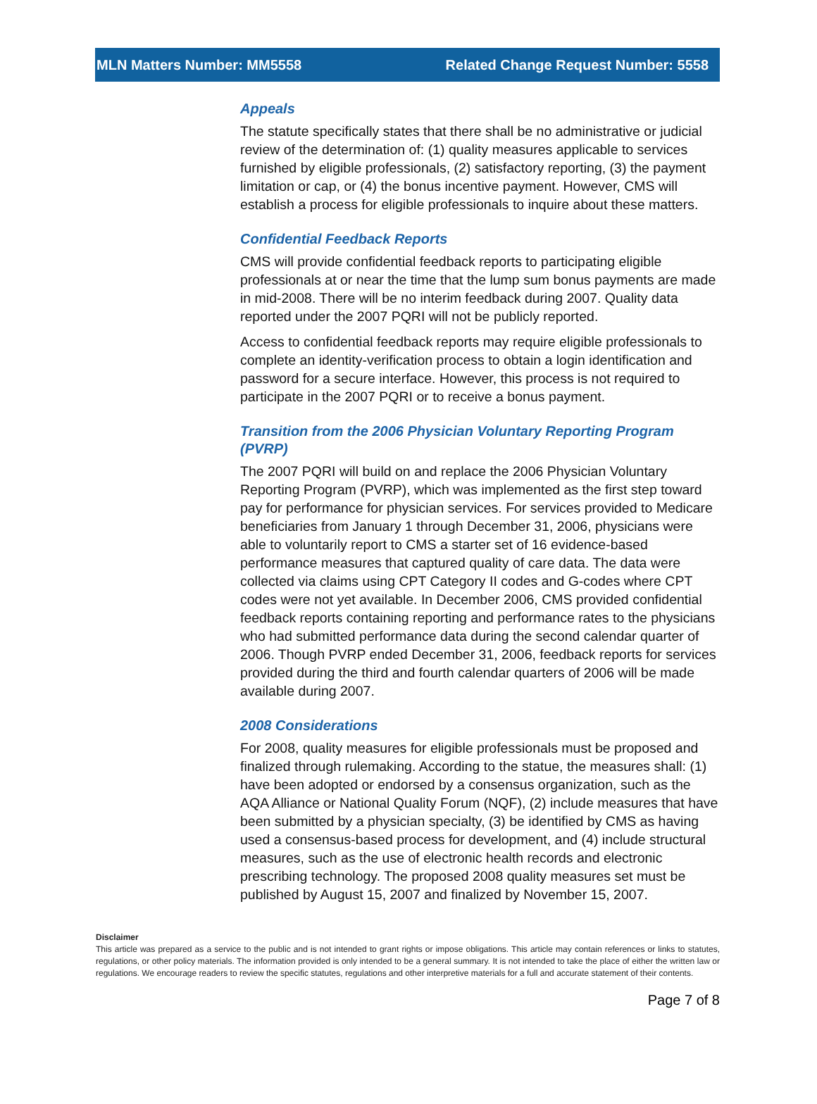MLN Matters Number: MM5558 Related Change Request Number: 5558
Appeals
The statute specifically states that there shall be no administrative or judicial review of the determination of: (1) quality measures applicable to services furnished by eligible professionals, (2) satisfactory reporting, (3) the payment limitation or cap, or (4) the bonus incentive payment. However, CMS will establish a process for eligible professionals to inquire about these matters.
Confidential Feedback Reports
CMS will provide confidential feedback reports to participating eligible professionals at or near the time that the lump sum bonus payments are made in mid-2008. There will be no interim feedback during 2007. Quality data reported under the 2007 PQRI will not be publicly reported.
Access to confidential feedback reports may require eligible professionals to complete an identity-verification process to obtain a login identification and password for a secure interface. However, this process is not required to participate in the 2007 PQRI or to receive a bonus payment.
Transition from the 2006 Physician Voluntary Reporting Program (PVRP)
The 2007 PQRI will build on and replace the 2006 Physician Voluntary Reporting Program (PVRP), which was implemented as the first step toward pay for performance for physician services. For services provided to Medicare beneficiaries from January 1 through December 31, 2006, physicians were able to voluntarily report to CMS a starter set of 16 evidence-based performance measures that captured quality of care data. The data were collected via claims using CPT Category II codes and G-codes where CPT codes were not yet available. In December 2006, CMS provided confidential feedback reports containing reporting and performance rates to the physicians who had submitted performance data during the second calendar quarter of 2006. Though PVRP ended December 31, 2006, feedback reports for services provided during the third and fourth calendar quarters of 2006 will be made available during 2007.
2008 Considerations
For 2008, quality measures for eligible professionals must be proposed and finalized through rulemaking. According to the statue, the measures shall: (1) have been adopted or endorsed by a consensus organization, such as the AQA Alliance or National Quality Forum (NQF), (2) include measures that have been submitted by a physician specialty, (3) be identified by CMS as having used a consensus-based process for development, and (4) include structural measures, such as the use of electronic health records and electronic prescribing technology. The proposed 2008 quality measures set must be published by August 15, 2007 and finalized by November 15, 2007.
Disclaimer
This article was prepared as a service to the public and is not intended to grant rights or impose obligations. This article may contain references or links to statutes, regulations, or other policy materials. The information provided is only intended to be a general summary. It is not intended to take the place of either the written law or regulations. We encourage readers to review the specific statutes, regulations and other interpretive materials for a full and accurate statement of their contents.
Page 7 of 8